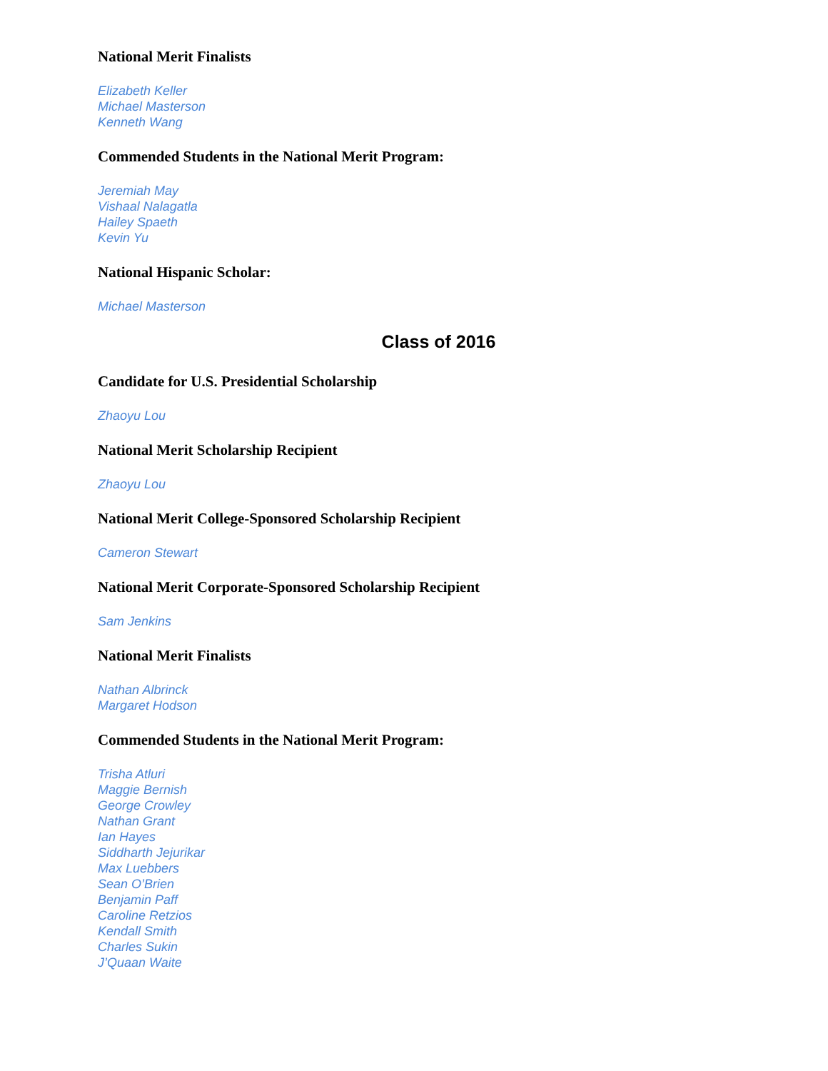National Merit Finalists
Elizabeth Keller
Michael Masterson
Kenneth Wang
Commended Students in the National Merit Program:
Jeremiah May
Vishaal Nalagatla
Hailey Spaeth
Kevin Yu
National Hispanic Scholar:
Michael Masterson
Class of 2016
Candidate for U.S. Presidential Scholarship
Zhaoyu Lou
National Merit Scholarship Recipient
Zhaoyu Lou
National Merit College-Sponsored Scholarship Recipient
Cameron Stewart
National Merit Corporate-Sponsored Scholarship Recipient
Sam Jenkins
National Merit Finalists
Nathan Albrinck
Margaret Hodson
Commended Students in the National Merit Program:
Trisha Atluri
Maggie Bernish
George Crowley
Nathan Grant
Ian Hayes
Siddharth Jejurikar
Max Luebbers
Sean O’Brien
Benjamin Paff
Caroline Retzios
Kendall Smith
Charles Sukin
J’Quaan Waite